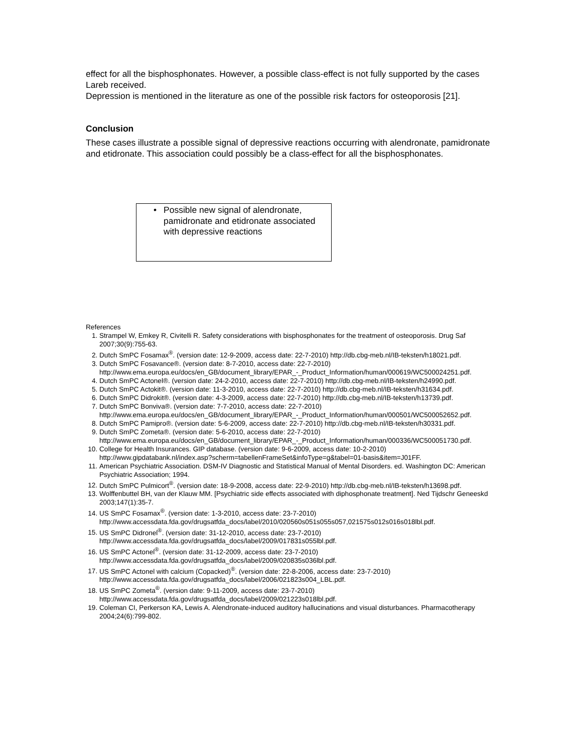effect for all the bisphosphonates. However, a possible class-effect is not fully supported by the cases Lareb received.
Depression is mentioned in the literature as one of the possible risk factors for osteoporosis [21].
Conclusion
These cases illustrate a possible signal of depressive reactions occurring with alendronate, pamidronate and etidronate. This association could possibly be a class-effect for all the bisphosphonates.
• Possible new signal of alendronate, pamidronate and etidronate associated with depressive reactions
References
1. Strampel W, Emkey R, Civitelli R. Safety considerations with bisphosphonates for the treatment of osteoporosis. Drug Saf 2007;30(9):755-63.
2. Dutch SmPC Fosamax<sup>®</sup>. (version date: 12-9-2009, access date: 22-7-2010) http://db.cbg-meb.nl/IB-teksten/h18021.pdf.
3. Dutch SmPC Fosavance®. (version date: 8-7-2010, access date: 22-7-2010) http://www.ema.europa.eu/docs/en_GB/document_library/EPAR_-_Product_Information/human/000619/WC500024251.pdf.
4. Dutch SmPC Actonel®. (version date: 24-2-2010, access date: 22-7-2010) http://db.cbg-meb.nl/IB-teksten/h24990.pdf.
5. Dutch SmPC Actokit®. (version date: 11-3-2010, access date: 22-7-2010) http://db.cbg-meb.nl/IB-teksten/h31634.pdf.
6. Dutch SmPC Didrokit®. (version date: 4-3-2009, access date: 22-7-2010) http://db.cbg-meb.nl/IB-teksten/h13739.pdf.
7. Dutch SmPC Bonviva®. (version date: 7-7-2010, access date: 22-7-2010) http://www.ema.europa.eu/docs/en_GB/document_library/EPAR_-_Product_Information/human/000501/WC500052652.pdf.
8. Dutch SmPC Pamipro®. (version date: 5-6-2009, access date: 22-7-2010) http://db.cbg-meb.nl/IB-teksten/h30331.pdf.
9. Dutch SmPC Zometa®. (version date: 5-6-2010, access date: 22-7-2010) http://www.ema.europa.eu/docs/en_GB/document_library/EPAR_-_Product_Information/human/000336/WC500051730.pdf.
10. College for Health Insurances. GIP database. (version date: 9-6-2009, access date: 10-2-2010) http://www.gipdatabank.nl/index.asp?scherm=tabellenFrameSet&infoType=g&tabel=01-basis&item=J01FF.
11. American Psychiatric Association. DSM-IV Diagnostic and Statistical Manual of Mental Disorders. ed. Washington DC: American Psychiatric Association; 1994.
12. Dutch SmPC Pulmicort<sup>®</sup>. (version date: 18-9-2008, access date: 22-9-2010) http://db.cbg-meb.nl/IB-teksten/h13698.pdf.
13. Wolffenbuttel BH, van der Klauw MM. [Psychiatric side effects associated with diphosphonate treatment]. Ned Tijdschr Geneeskd 2003;147(1):35-7.
14. US SmPC Fosamax<sup>®</sup>. (version date: 1-3-2010, access date: 23-7-2010) http://www.accessdata.fda.gov/drugsatfda_docs/label/2010/020560s051s055s057,021575s012s016s018lbl.pdf.
15. US SmPC Didronel<sup>®</sup>. (version date: 31-12-2010, access date: 23-7-2010) http://www.accessdata.fda.gov/drugsatfda_docs/label/2009/017831s055lbl.pdf.
16. US SmPC Actonel<sup>®</sup>. (version date: 31-12-2009, access date: 23-7-2010) http://www.accessdata.fda.gov/drugsatfda_docs/label/2009/020835s036lbl.pdf.
17. US SmPC Actonel with calcium (Copacked)<sup>®</sup>. (version date: 22-8-2006, access date: 23-7-2010) http://www.accessdata.fda.gov/drugsatfda_docs/label/2006/021823s004_LBL.pdf.
18. US SmPC Zometa<sup>®</sup>. (version date: 9-11-2009, access date: 23-7-2010) http://www.accessdata.fda.gov/drugsatfda_docs/label/2009/021223s018lbl.pdf.
19. Coleman CI, Perkerson KA, Lewis A. Alendronate-induced auditory hallucinations and visual disturbances. Pharmacotherapy 2004;24(6):799-802.